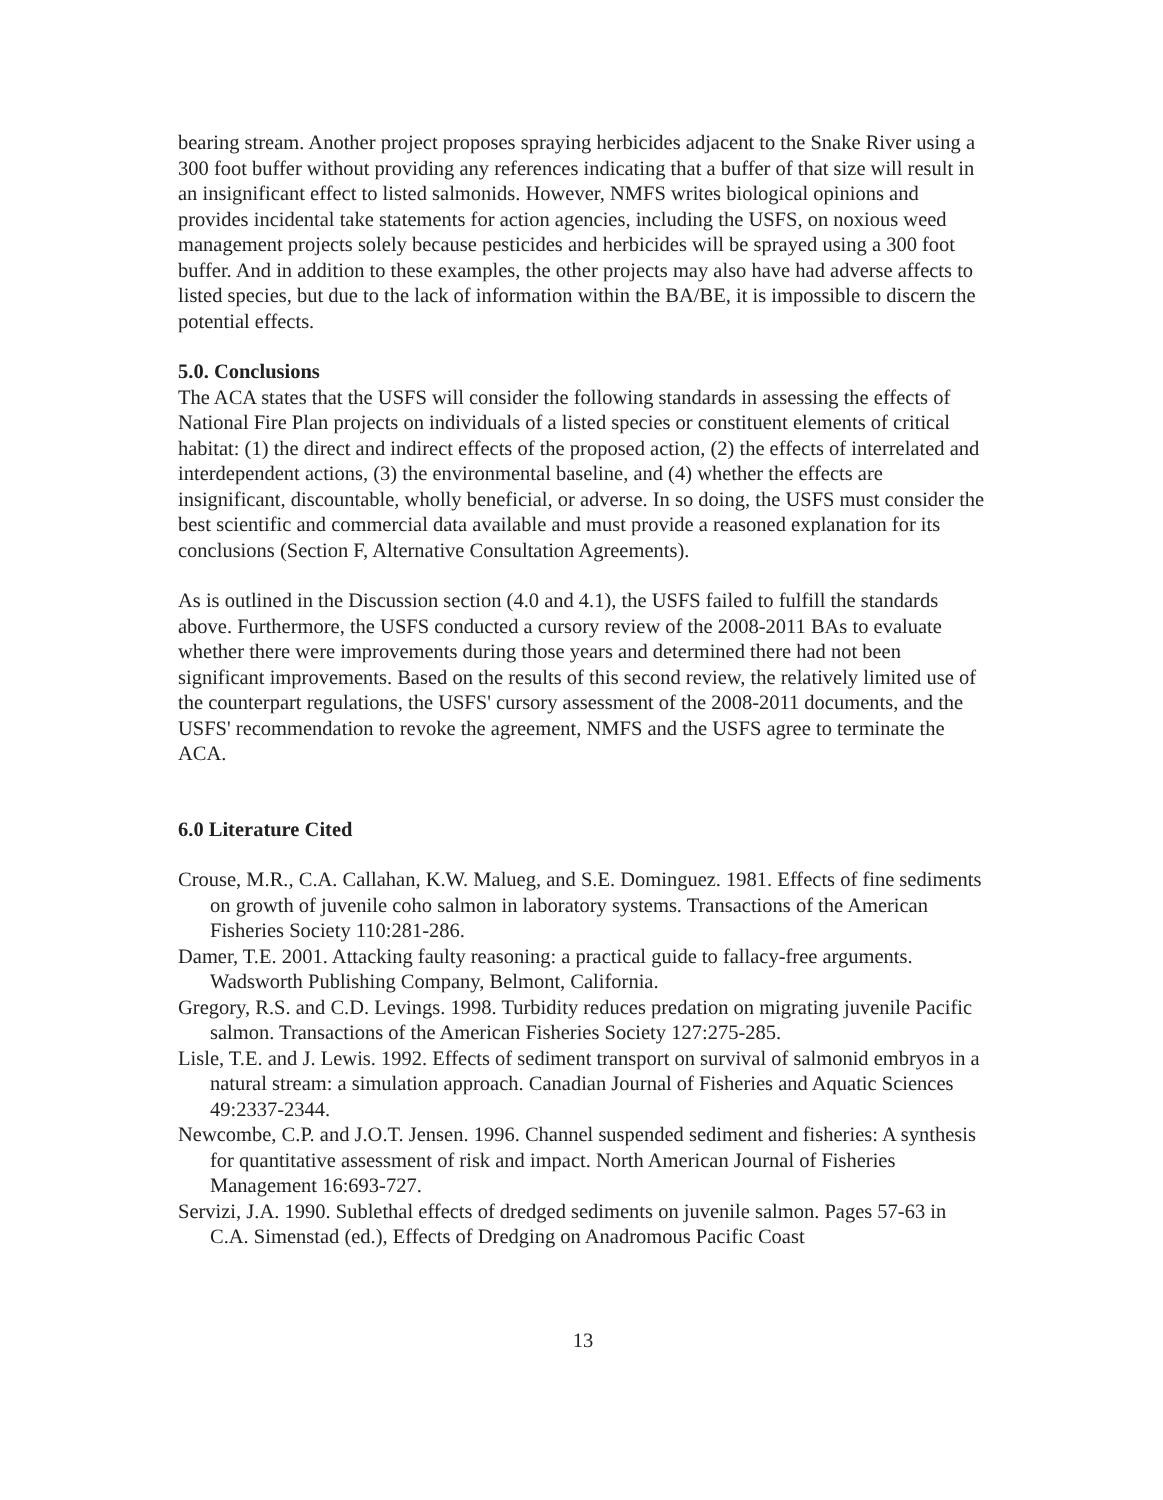bearing stream. Another project proposes spraying herbicides adjacent to the Snake River using a 300 foot buffer without providing any references indicating that a buffer of that size will result in an insignificant effect to listed salmonids. However, NMFS writes biological opinions and provides incidental take statements for action agencies, including the USFS, on noxious weed management projects solely because pesticides and herbicides will be sprayed using a 300 foot buffer. And in addition to these examples, the other projects may also have had adverse affects to listed species, but due to the lack of information within the BA/BE, it is impossible to discern the potential effects.
5.0. Conclusions
The ACA states that the USFS will consider the following standards in assessing the effects of National Fire Plan projects on individuals of a listed species or constituent elements of critical habitat: (1) the direct and indirect effects of the proposed action, (2) the effects of interrelated and interdependent actions, (3) the environmental baseline, and (4) whether the effects are insignificant, discountable, wholly beneficial, or adverse. In so doing, the USFS must consider the best scientific and commercial data available and must provide a reasoned explanation for its conclusions (Section F, Alternative Consultation Agreements).
As is outlined in the Discussion section (4.0 and 4.1), the USFS failed to fulfill the standards above. Furthermore, the USFS conducted a cursory review of the 2008-2011 BAs to evaluate whether there were improvements during those years and determined there had not been significant improvements. Based on the results of this second review, the relatively limited use of the counterpart regulations, the USFS' cursory assessment of the 2008-2011 documents, and the USFS' recommendation to revoke the agreement, NMFS and the USFS agree to terminate the ACA.
6.0 Literature Cited
Crouse, M.R., C.A. Callahan, K.W. Malueg, and S.E. Dominguez. 1981. Effects of fine sediments on growth of juvenile coho salmon in laboratory systems. Transactions of the American Fisheries Society 110:281-286.
Damer, T.E. 2001. Attacking faulty reasoning: a practical guide to fallacy-free arguments. Wadsworth Publishing Company, Belmont, California.
Gregory, R.S. and C.D. Levings. 1998. Turbidity reduces predation on migrating juvenile Pacific salmon. Transactions of the American Fisheries Society 127:275-285.
Lisle, T.E. and J. Lewis. 1992. Effects of sediment transport on survival of salmonid embryos in a natural stream: a simulation approach. Canadian Journal of Fisheries and Aquatic Sciences 49:2337-2344.
Newcombe, C.P. and J.O.T. Jensen. 1996. Channel suspended sediment and fisheries: A synthesis for quantitative assessment of risk and impact. North American Journal of Fisheries Management 16:693-727.
Servizi, J.A. 1990. Sublethal effects of dredged sediments on juvenile salmon. Pages 57-63 in C.A. Simenstad (ed.), Effects of Dredging on Anadromous Pacific Coast
13